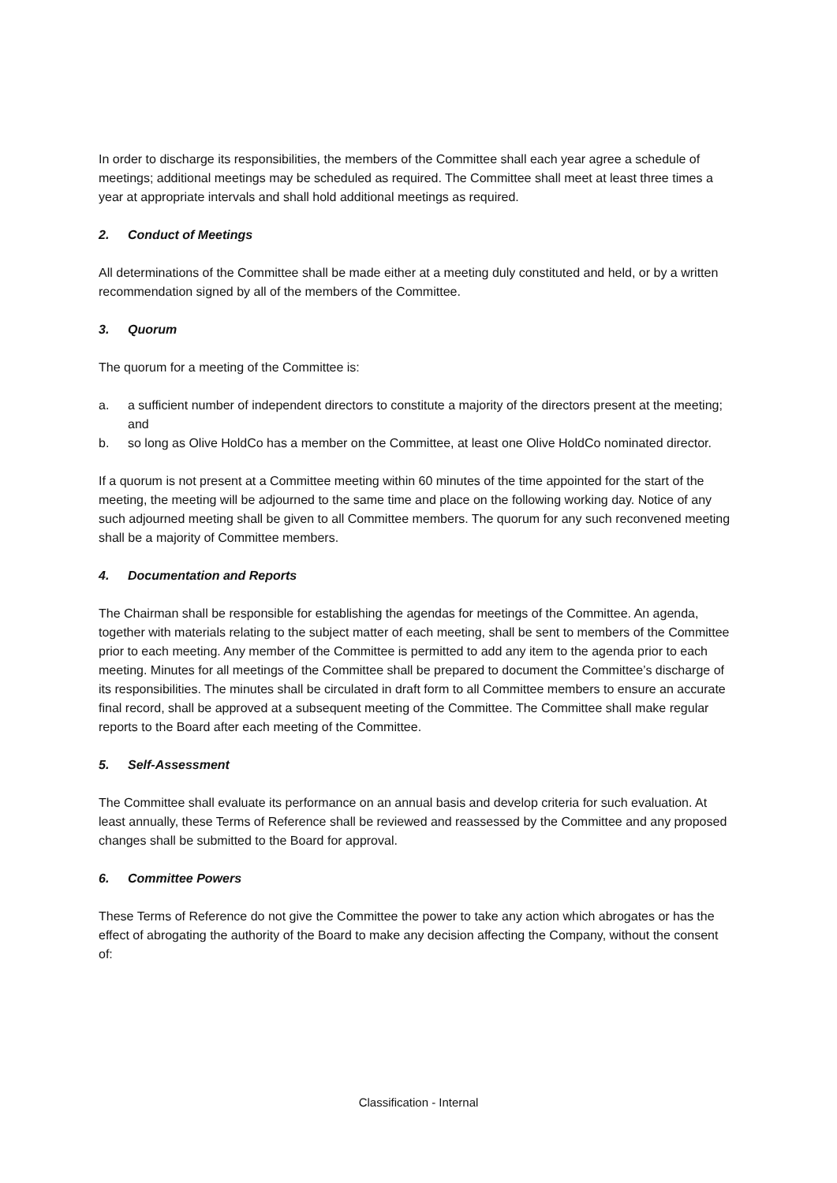In order to discharge its responsibilities, the members of the Committee shall each year agree a schedule of meetings; additional meetings may be scheduled as required. The Committee shall meet at least three times a year at appropriate intervals and shall hold additional meetings as required.
2. Conduct of Meetings
All determinations of the Committee shall be made either at a meeting duly constituted and held, or by a written recommendation signed by all of the members of the Committee.
3. Quorum
The quorum for a meeting of the Committee is:
a. a sufficient number of independent directors to constitute a majority of the directors present at the meeting; and
b. so long as Olive HoldCo has a member on the Committee, at least one Olive HoldCo nominated director.
If a quorum is not present at a Committee meeting within 60 minutes of the time appointed for the start of the meeting, the meeting will be adjourned to the same time and place on the following working day. Notice of any such adjourned meeting shall be given to all Committee members. The quorum for any such reconvened meeting shall be a majority of Committee members.
4. Documentation and Reports
The Chairman shall be responsible for establishing the agendas for meetings of the Committee. An agenda, together with materials relating to the subject matter of each meeting, shall be sent to members of the Committee prior to each meeting. Any member of the Committee is permitted to add any item to the agenda prior to each meeting. Minutes for all meetings of the Committee shall be prepared to document the Committee’s discharge of its responsibilities. The minutes shall be circulated in draft form to all Committee members to ensure an accurate final record, shall be approved at a subsequent meeting of the Committee. The Committee shall make regular reports to the Board after each meeting of the Committee.
5. Self-Assessment
The Committee shall evaluate its performance on an annual basis and develop criteria for such evaluation. At least annually, these Terms of Reference shall be reviewed and reassessed by the Committee and any proposed changes shall be submitted to the Board for approval.
6. Committee Powers
These Terms of Reference do not give the Committee the power to take any action which abrogates or has the effect of abrogating the authority of the Board to make any decision affecting the Company, without the consent of:
Classification - Internal